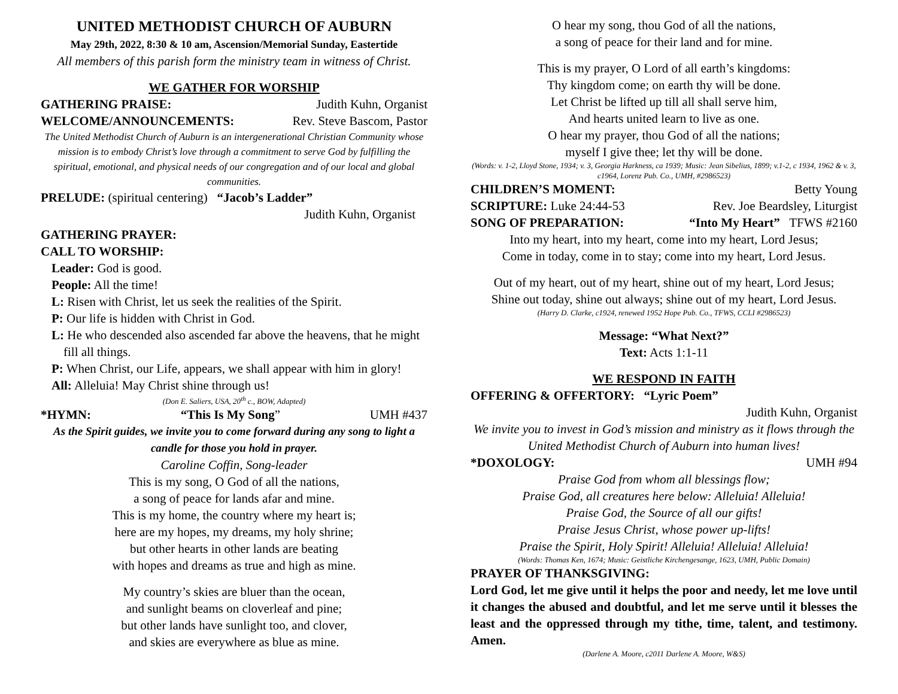UNITED METHODIST CHURCH OF AUBURN
May 29th, 2022, 8:30 & 10 am, Ascension/Memorial Sunday, Eastertide
All members of this parish form the ministry team in witness of Christ.
WE GATHER FOR WORSHIP
GATHERING PRAISE: Judith Kuhn, Organist
WELCOME/ANNOUNCEMENTS: Rev. Steve Bascom, Pastor
The United Methodist Church of Auburn is an intergenerational Christian Community whose mission is to embody Christ’s love through a commitment to serve God by fulfilling the spiritual, emotional, and physical needs of our congregation and of our local and global communities.
PRELUDE: (spiritual centering) “Jacob’s Ladder”
Judith Kuhn, Organist
GATHERING PRAYER:
CALL TO WORSHIP:
Leader: God is good.
People: All the time!
L: Risen with Christ, let us seek the realities of the Spirit.
P: Our life is hidden with Christ in God.
L: He who descended also ascended far above the heavens, that he might fill all things.
P: When Christ, our Life, appears, we shall appear with him in glory!
All: Alleluia! May Christ shine through us!
(Don E. Saliers, USA, 20<sup>th</sup> c., BOW, Adapted)
*HYMN: “This Is My Song” UMH #437
As the Spirit guides, we invite you to come forward during any song to light a candle for those you hold in prayer.
Caroline Coffin, Song-leader
This is my song, O God of all the nations,
a song of peace for lands afar and mine.
This is my home, the country where my heart is;
here are my hopes, my dreams, my holy shrine;
but other hearts in other lands are beating
with hopes and dreams as true and high as mine.
My country’s skies are bluer than the ocean,
and sunlight beams on cloverleaf and pine;
but other lands have sunlight too, and clover,
and skies are everywhere as blue as mine.
O hear my song, thou God of all the nations,
a song of peace for their land and for mine.
This is my prayer, O Lord of all earth’s kingdoms:
Thy kingdom come; on earth thy will be done.
Let Christ be lifted up till all shall serve him,
And hearts united learn to live as one.
O hear my prayer, thou God of all the nations;
myself I give thee; let thy will be done.
(Words: v. 1-2, Lloyd Stone, 1934; v. 3, Georgia Harkness, ca 1939; Music: Jean Sibelius, 1899; v.1-2, c 1934, 1962 & v. 3, c1964, Lorenz Pub. Co., UMH, #2986523)
CHILDREN’S MOMENT: Betty Young
SCRIPTURE: Luke 24:44-53 Rev. Joe Beardsley, Liturgist
SONG OF PREPARATION: “Into My Heart” TFWS #2160
Into my heart, into my heart, come into my heart, Lord Jesus;
Come in today, come in to stay; come into my heart, Lord Jesus.
Out of my heart, out of my heart, shine out of my heart, Lord Jesus;
Shine out today, shine out always; shine out of my heart, Lord Jesus.
(Harry D. Clarke, c1924, renewed 1952 Hope Pub. Co., TFWS, CCLI #2986523)
Message: “What Next?”
Text: Acts 1:1-11
WE RESPOND IN FAITH
OFFERING & OFFERTORY: “Lyric Poem”
Judith Kuhn, Organist
We invite you to invest in God’s mission and ministry as it flows through the United Methodist Church of Auburn into human lives!
*DOXOLOGY: UMH #94
Praise God from whom all blessings flow;
Praise God, all creatures here below: Alleluia! Alleluia!
Praise God, the Source of all our gifts!
Praise Jesus Christ, whose power up-lifts!
Praise the Spirit, Holy Spirit! Alleluia! Alleluia! Alleluia!
(Words: Thomas Ken, 1674; Music: Geistliche Kirchengesange, 1623, UMH, Public Domain)
PRAYER OF THANKSGIVING:
Lord God, let me give until it helps the poor and needy, let me love until it changes the abused and doubtful, and let me serve until it blesses the least and the oppressed through my tithe, time, talent, and testimony. Amen.
(Darlene A. Moore, c2011 Darlene A. Moore, W&S)